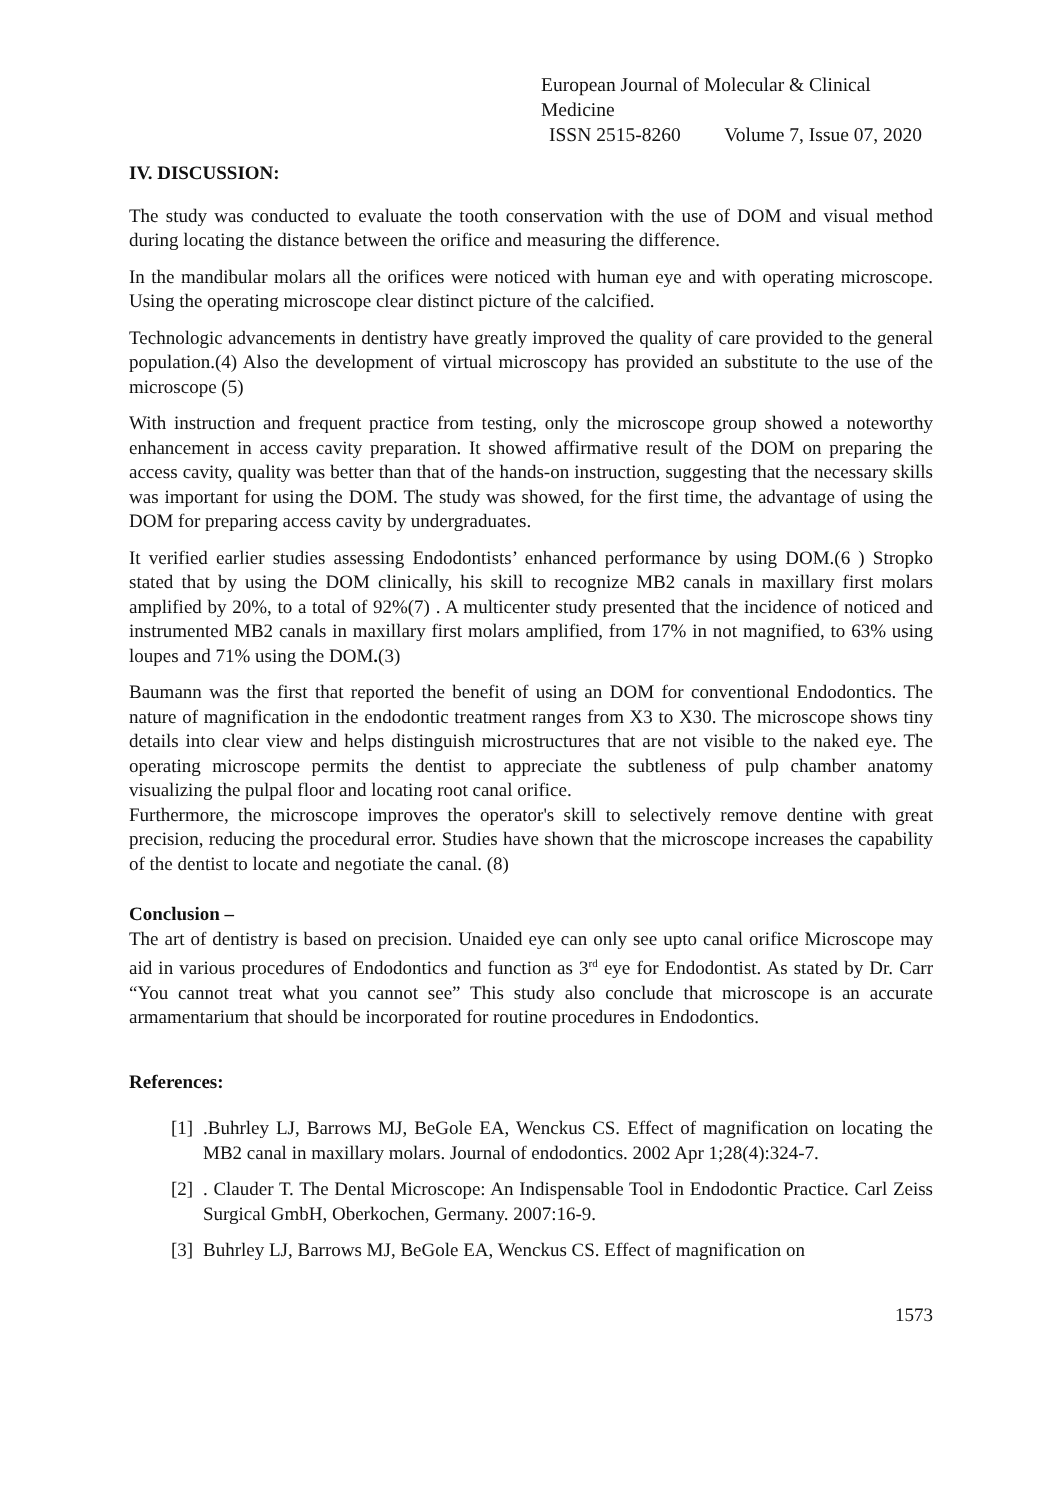European Journal of Molecular & Clinical Medicine
ISSN 2515-8260 Volume 7, Issue 07, 2020
IV. DISCUSSION:
The study was conducted to evaluate the tooth conservation with the use of DOM and visual method during locating the distance between the orifice and measuring the difference.
In the mandibular molars all the orifices were noticed with human eye and with operating microscope. Using the operating microscope clear distinct picture of the calcified.
Technologic advancements in dentistry have greatly improved the quality of care provided to the general population.(4) Also the development of virtual microscopy has provided an substitute to the use of the microscope (5)
With instruction and frequent practice from testing, only the microscope group showed a noteworthy enhancement in access cavity preparation. It showed affirmative result of the DOM on preparing the access cavity, quality was better than that of the hands-on instruction, suggesting that the necessary skills was important for using the DOM. The study was showed, for the first time, the advantage of using the DOM for preparing access cavity by undergraduates.
It verified earlier studies assessing Endodontists’ enhanced performance by using DOM.(6 ) Stropko stated that by using the DOM clinically, his skill to recognize MB2 canals in maxillary first molars amplified by 20%, to a total of 92%(7) . A multicenter study presented that the incidence of noticed and instrumented MB2 canals in maxillary first molars amplified, from 17% in not magnified, to 63% using loupes and 71% using the DOM.(3)
Baumann was the first that reported the benefit of using an DOM for conventional Endodontics. The nature of magnification in the endodontic treatment ranges from X3 to X30. The microscope shows tiny details into clear view and helps distinguish microstructures that are not visible to the naked eye. The operating microscope permits the dentist to appreciate the subtleness of pulp chamber anatomy visualizing the pulpal floor and locating root canal orifice.
Furthermore, the microscope improves the operator's skill to selectively remove dentine with great precision, reducing the procedural error. Studies have shown that the microscope increases the capability of the dentist to locate and negotiate the canal. (8)
Conclusion –
The art of dentistry is based on precision. Unaided eye can only see upto canal orifice Microscope may aid in various procedures of Endodontics and function as 3<sup>rd</sup> eye for Endodontist. As stated by Dr. Carr “You cannot treat what you cannot see” This study also conclude that microscope is an accurate armamentarium that should be incorporated for routine procedures in Endodontics.
References:
[1] .Buhrley LJ, Barrows MJ, BeGole EA, Wenckus CS. Effect of magnification on locating the MB2 canal in maxillary molars. Journal of endodontics. 2002 Apr 1;28(4):324-7.
[2] . Clauder T. The Dental Microscope: An Indispensable Tool in Endodontic Practice. Carl Zeiss Surgical GmbH, Oberkochen, Germany. 2007:16-9.
[3] Buhrley LJ, Barrows MJ, BeGole EA, Wenckus CS. Effect of magnification on
1573